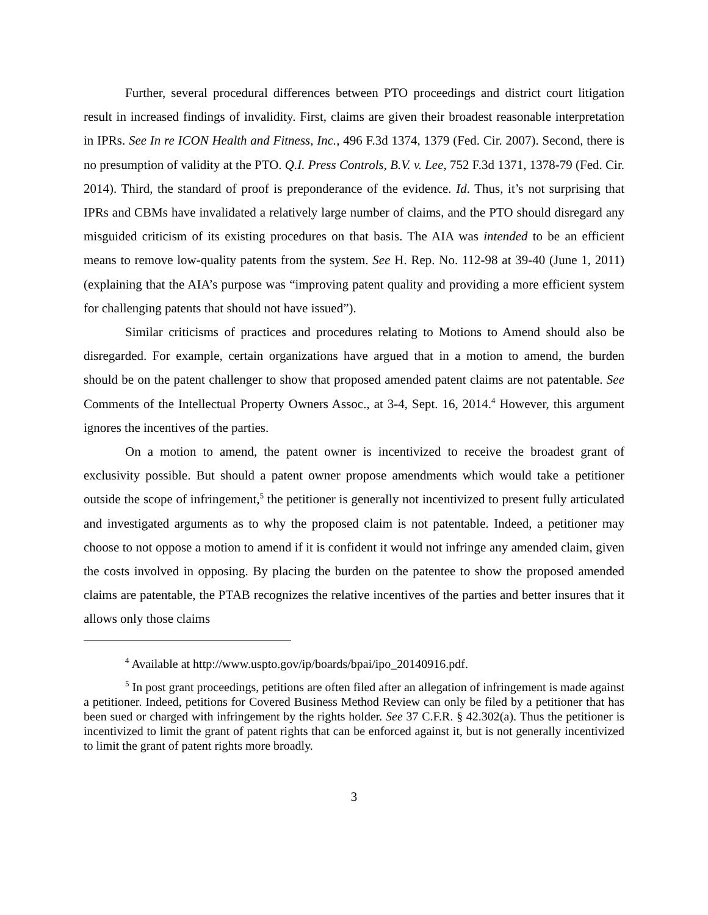Further, several procedural differences between PTO proceedings and district court litigation result in increased findings of invalidity. First, claims are given their broadest reasonable interpretation in IPRs. See In re ICON Health and Fitness, Inc., 496 F.3d 1374, 1379 (Fed. Cir. 2007). Second, there is no presumption of validity at the PTO. Q.I. Press Controls, B.V. v. Lee, 752 F.3d 1371, 1378-79 (Fed. Cir. 2014). Third, the standard of proof is preponderance of the evidence. Id. Thus, it’s not surprising that IPRs and CBMs have invalidated a relatively large number of claims, and the PTO should disregard any misguided criticism of its existing procedures on that basis. The AIA was intended to be an efficient means to remove low-quality patents from the system. See H. Rep. No. 112-98 at 39-40 (June 1, 2011) (explaining that the AIA’s purpose was “improving patent quality and providing a more efficient system for challenging patents that should not have issued”).
Similar criticisms of practices and procedures relating to Motions to Amend should also be disregarded. For example, certain organizations have argued that in a motion to amend, the burden should be on the patent challenger to show that proposed amended patent claims are not patentable. See Comments of the Intellectual Property Owners Assoc., at 3-4, Sept. 16, 2014.<sup>4</sup> However, this argument ignores the incentives of the parties.
On a motion to amend, the patent owner is incentivized to receive the broadest grant of exclusivity possible. But should a patent owner propose amendments which would take a petitioner outside the scope of infringement,<sup>5</sup> the petitioner is generally not incentivized to present fully articulated and investigated arguments as to why the proposed claim is not patentable. Indeed, a petitioner may choose to not oppose a motion to amend if it is confident it would not infringe any amended claim, given the costs involved in opposing. By placing the burden on the patentee to show the proposed amended claims are patentable, the PTAB recognizes the relative incentives of the parties and better insures that it allows only those claims
<sup>4</sup> Available at http://www.uspto.gov/ip/boards/bpai/ipo_20140916.pdf.
<sup>5</sup> In post grant proceedings, petitions are often filed after an allegation of infringement is made against a petitioner. Indeed, petitions for Covered Business Method Review can only be filed by a petitioner that has been sued or charged with infringement by the rights holder. See 37 C.F.R. § 42.302(a). Thus the petitioner is incentivized to limit the grant of patent rights that can be enforced against it, but is not generally incentivized to limit the grant of patent rights more broadly.
3